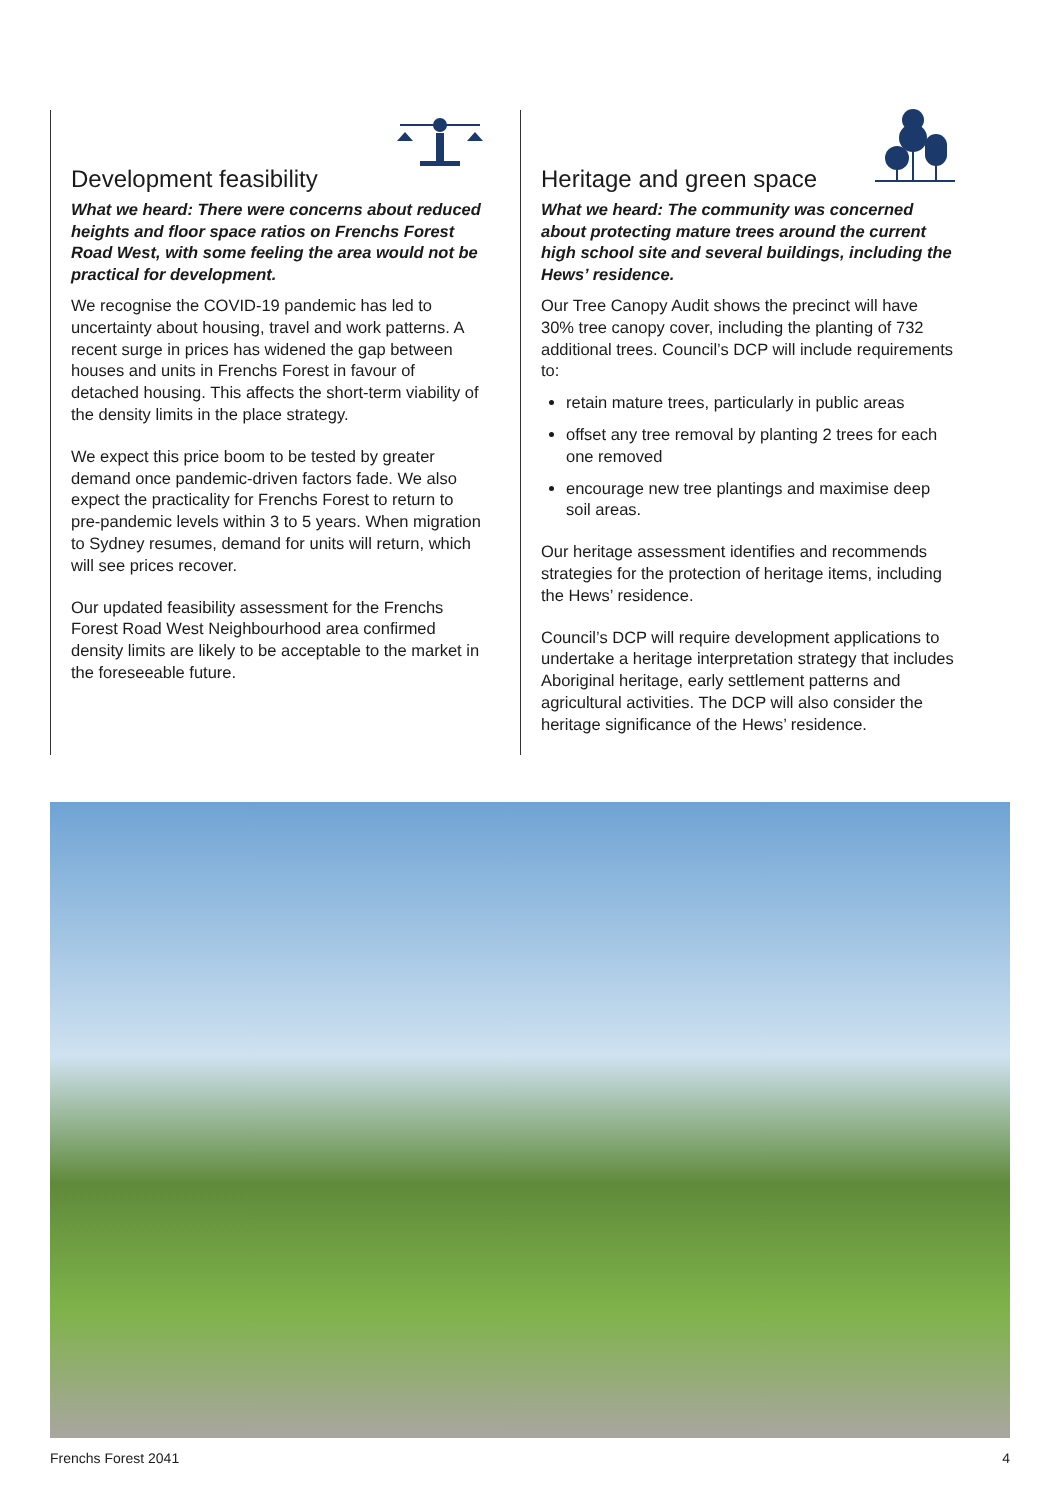Development feasibility
What we heard: There were concerns about reduced heights and floor space ratios on Frenchs Forest Road West, with some feeling the area would not be practical for development.
We recognise the COVID-19 pandemic has led to uncertainty about housing, travel and work patterns. A recent surge in prices has widened the gap between houses and units in Frenchs Forest in favour of detached housing. This affects the short-term viability of the density limits in the place strategy.
We expect this price boom to be tested by greater demand once pandemic-driven factors fade. We also expect the practicality for Frenchs Forest to return to pre-pandemic levels within 3 to 5 years. When migration to Sydney resumes, demand for units will return, which will see prices recover.
Our updated feasibility assessment for the Frenchs Forest Road West Neighbourhood area confirmed density limits are likely to be acceptable to the market in the foreseeable future.
Heritage and green space
What we heard: The community was concerned about protecting mature trees around the current high school site and several buildings, including the Hews’ residence.
Our Tree Canopy Audit shows the precinct will have 30% tree canopy cover, including the planting of 732 additional trees. Council’s DCP will include requirements to:
retain mature trees, particularly in public areas
offset any tree removal by planting 2 trees for each one removed
encourage new tree plantings and maximise deep soil areas.
Our heritage assessment identifies and recommends strategies for the protection of heritage items, including the Hews’ residence.
Council’s DCP will require development applications to undertake a heritage interpretation strategy that includes Aboriginal heritage, early settlement patterns and agricultural activities. The DCP will also consider the heritage significance of the Hews’ residence.
Frenchs Forest 2041 4